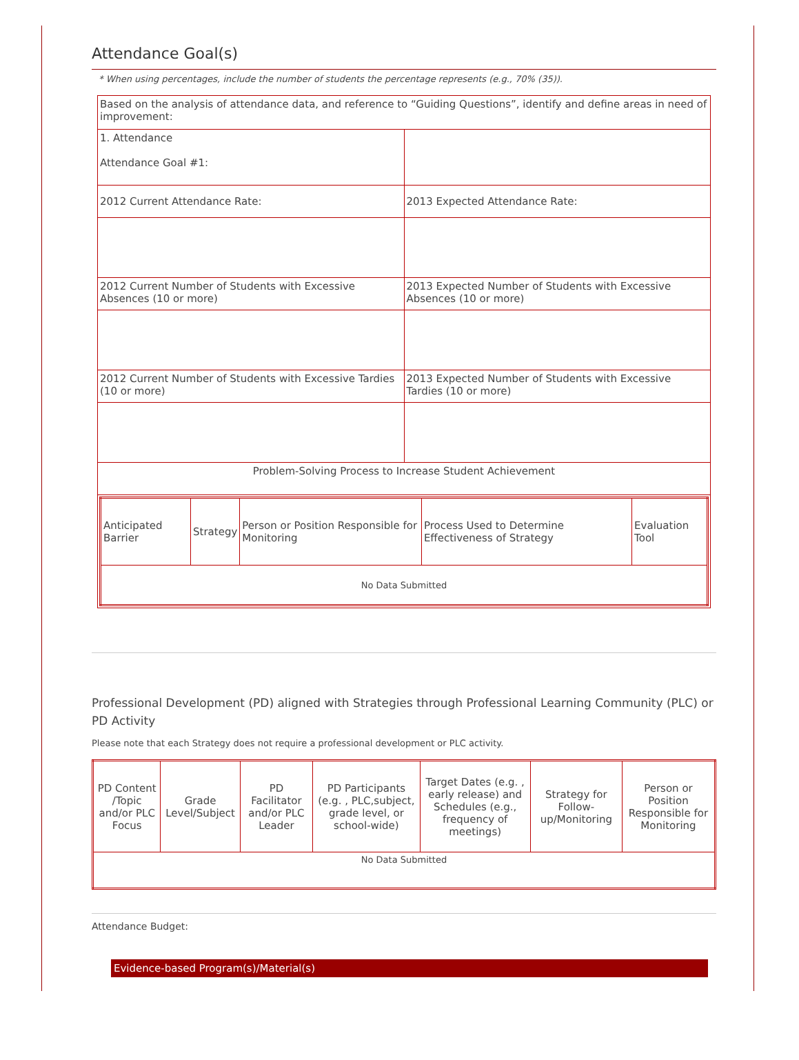Attendance Goal(s)
* When using percentages, include the number of students the percentage represents (e.g., 70% (35)).
| Based on the analysis of attendance data, and reference to “Guiding Questions”, identify and define areas in need of improvement: | |
| 1. Attendance Attendance Goal #1: | |
| 2012 Current Attendance Rate: | 2013 Expected Attendance Rate: |
| 2012 Current Number of Students with Excessive Absences (10 or more) | 2013 Expected Number of Students with Excessive Absences (10 or more) |
| 2012 Current Number of Students with Excessive Tardies (10 or more) | 2013 Expected Number of Students with Excessive Tardies (10 or more) |
| Problem-Solving Process to Increase Student Achievement | |
| / Anticipated Barrier / Strategy / Person or Position Responsible for Monitoring / Process Used to Determine Effectiveness of Strategy / Evaluation Tool / / No Data Submitted / / / / / | |
Professional Development (PD) aligned with Strategies through Professional Learning Community (PLC) or PD Activity
Please note that each Strategy does not require a professional development or PLC activity.
| PD Content /Topic and/or PLC Focus | Grade Level/Subject | PD Facilitator and/or PLC Leader | PD Participants (e.g. , PLC,subject, grade level, or school-wide) | Target Dates (e.g. , early release) and Schedules (e.g., frequency of meetings) | Strategy for Follow-up/Monitoring | Person or Position Responsible for Monitoring |
| No Data Submitted | | | | | | |
Attendance Budget:
Evidence-based Program(s)/Material(s)